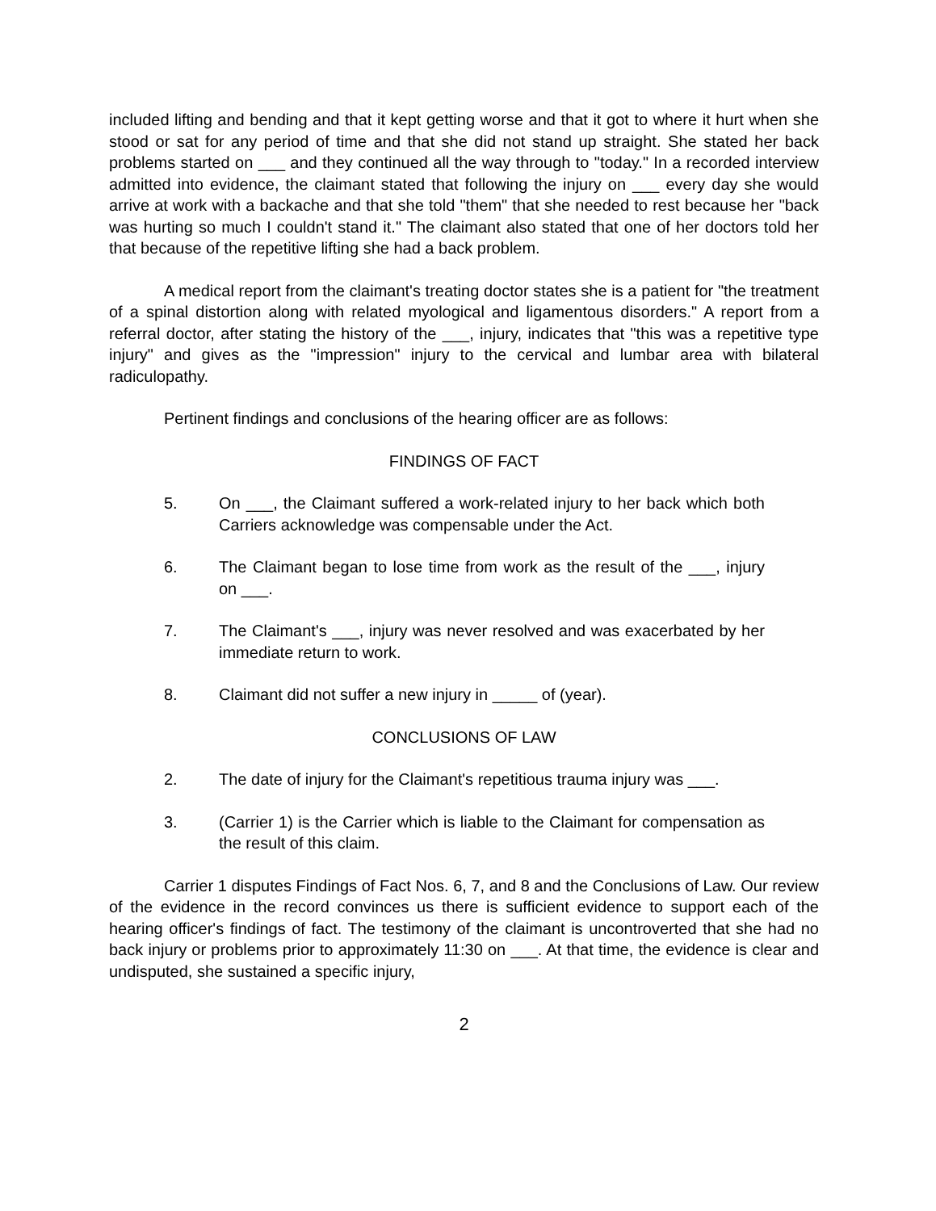included lifting and bending and that it kept getting worse and that it got to where it hurt when she stood or sat for any period of time and that she did not stand up straight. She stated her back problems started on ___ and they continued all the way through to "today." In a recorded interview admitted into evidence, the claimant stated that following the injury on ___ every day she would arrive at work with a backache and that she told "them" that she needed to rest because her "back was hurting so much I couldn't stand it." The claimant also stated that one of her doctors told her that because of the repetitive lifting she had a back problem.
A medical report from the claimant's treating doctor states she is a patient for "the treatment of a spinal distortion along with related myological and ligamentous disorders." A report from a referral doctor, after stating the history of the ___, injury, indicates that "this was a repetitive type injury" and gives as the "impression" injury to the cervical and lumbar area with bilateral radiculopathy.
Pertinent findings and conclusions of the hearing officer are as follows:
FINDINGS OF FACT
5. On ___, the Claimant suffered a work-related injury to her back which both Carriers acknowledge was compensable under the Act.
6. The Claimant began to lose time from work as the result of the ___, injury on ___.
7. The Claimant's ___, injury was never resolved and was exacerbated by her immediate return to work.
8. Claimant did not suffer a new injury in _____ of (year).
CONCLUSIONS OF LAW
2. The date of injury for the Claimant's repetitious trauma injury was ___.
3. (Carrier 1) is the Carrier which is liable to the Claimant for compensation as the result of this claim.
Carrier 1 disputes Findings of Fact Nos. 6, 7, and 8 and the Conclusions of Law. Our review of the evidence in the record convinces us there is sufficient evidence to support each of the hearing officer's findings of fact. The testimony of the claimant is uncontroverted that she had no back injury or problems prior to approximately 11:30 on ___. At that time, the evidence is clear and undisputed, she sustained a specific injury,
2